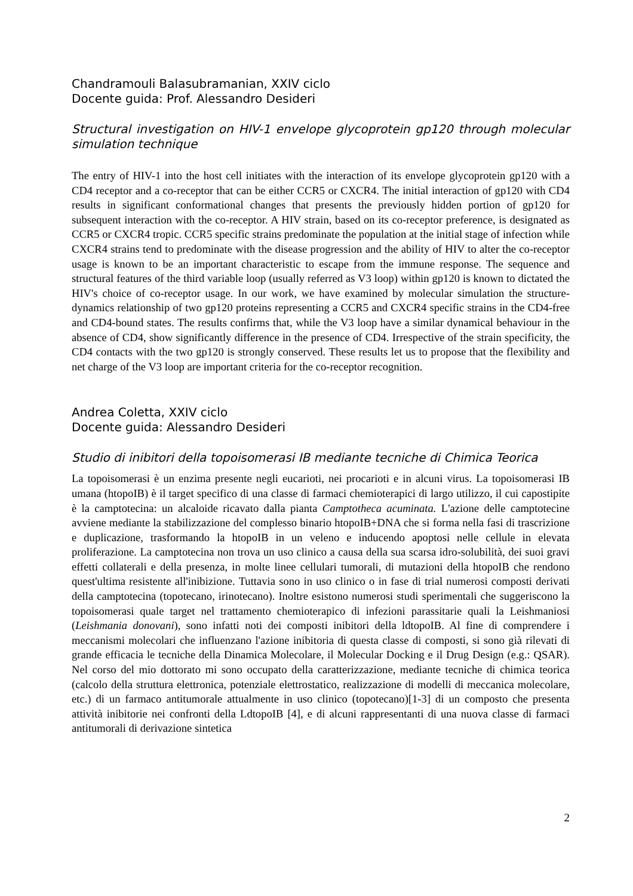Chandramouli Balasubramanian, XXIV ciclo
Docente guida: Prof. Alessandro Desideri
Structural investigation on HIV-1 envelope glycoprotein gp120 through molecular simulation technique
The entry of HIV-1 into the host cell initiates with the interaction of its envelope glycoprotein gp120 with a CD4 receptor and a co-receptor that can be either CCR5 or CXCR4. The initial interaction of gp120 with CD4 results in significant conformational changes that presents the previously hidden portion of gp120 for subsequent interaction with the co-receptor. A HIV strain, based on its co-receptor preference, is designated as CCR5 or CXCR4 tropic. CCR5 specific strains predominate the population at the initial stage of infection while CXCR4 strains tend to predominate with the disease progression and the ability of HIV to alter the co-receptor usage is known to be an important characteristic to escape from the immune response. The sequence and structural features of the third variable loop (usually referred as V3 loop) within gp120 is known to dictated the HIV's choice of co-receptor usage. In our work, we have examined by molecular simulation the structure-dynamics relationship of two gp120 proteins representing a CCR5 and CXCR4 specific strains in the CD4-free and CD4-bound states. The results confirms that, while the V3 loop have a similar dynamical behaviour in the absence of CD4, show significantly difference in the presence of CD4. Irrespective of the strain specificity, the CD4 contacts with the two gp120 is strongly conserved. These results let us to propose that the flexibility and net charge of the V3 loop are important criteria for the co-receptor recognition.
Andrea Coletta, XXIV ciclo
Docente guida: Alessandro Desideri
Studio di inibitori della topoisomerasi IB mediante tecniche di Chimica Teorica
La topoisomerasi è un enzima presente negli eucarioti, nei procarioti e in alcuni virus. La topoisomerasi IB umana (htopoIB) è il target specifico di una classe di farmaci chemioterapici di largo utilizzo, il cui capostipite è la camptotecina: un alcaloide ricavato dalla pianta Camptotheca acuminata. L'azione delle camptotecine avviene mediante la stabilizzazione del complesso binario htopoIB+DNA che si forma nella fasi di trascrizione e duplicazione, trasformando la htopoIB in un veleno e inducendo apoptosi nelle cellule in elevata proliferazione. La camptotecina non trova un uso clinico a causa della sua scarsa idro-solubilità, dei suoi gravi effetti collaterali e della presenza, in molte linee cellulari tumorali, di mutazioni della htopoIB che rendono quest'ultima resistente all'inibizione. Tuttavia sono in uso clinico o in fase di trial numerosi composti derivati della camptotecina (topotecano, irinotecano). Inoltre esistono numerosi studi sperimentali che suggeriscono la topoisomerasi quale target nel trattamento chemioterapico di infezioni parassitarie quali la Leishmaniosi (Leishmania donovani), sono infatti noti dei composti inibitori della ldtopoIB. Al fine di comprendere i meccanismi molecolari che influenzano l'azione inibitoria di questa classe di composti, si sono già rilevati di grande efficacia le tecniche della Dinamica Molecolare, il Molecular Docking e il Drug Design (e.g.: QSAR). Nel corso del mio dottorato mi sono occupato della caratterizzazione, mediante tecniche di chimica teorica (calcolo della struttura elettronica, potenziale elettrostatico, realizzazione di modelli di meccanica molecolare, etc.) di un farmaco antitumorale attualmente in uso clinico (topotecano)[1-3] di un composto che presenta attività inibitorie nei confronti della LdtopoIB [4], e di alcuni rappresentanti di una nuova classe di farmaci antitumorali di derivazione sintetica
2